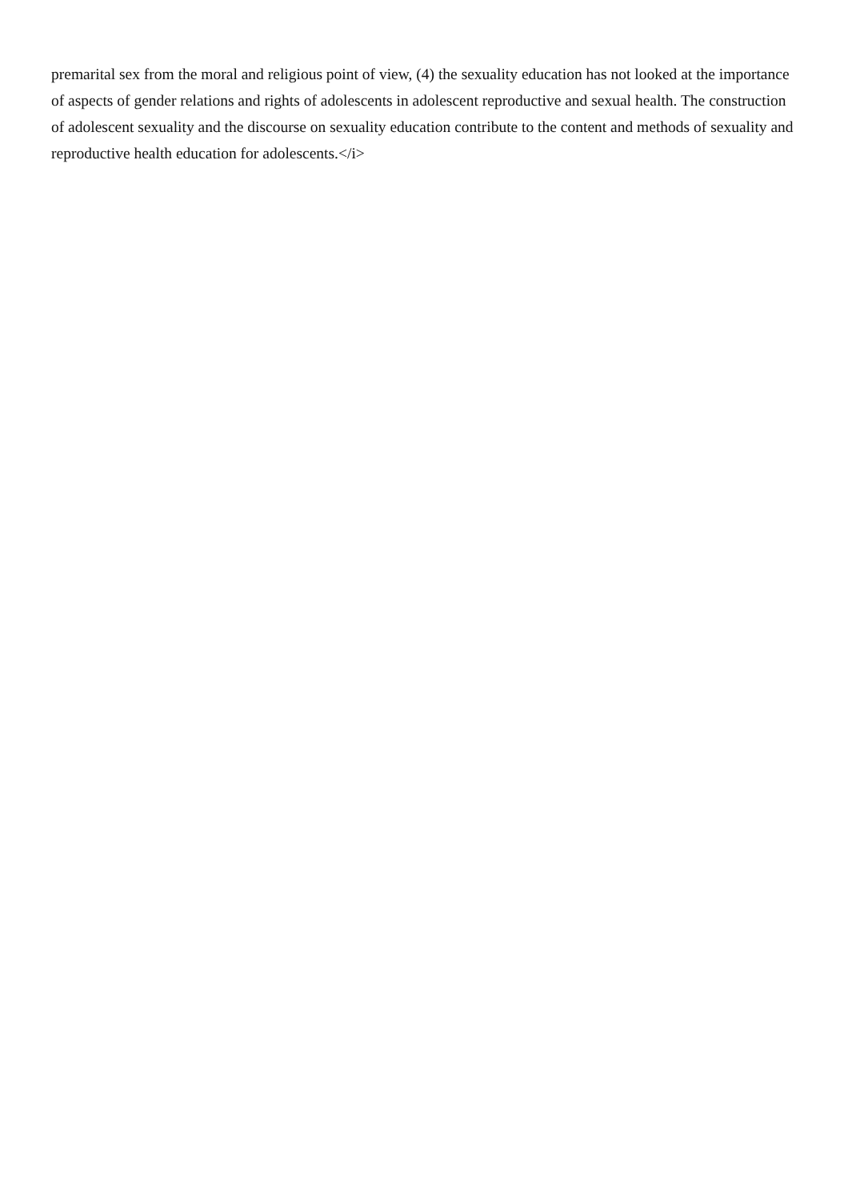premarital sex from the moral and religious point of view, (4) the sexuality education has not looked at the importance of aspects of gender relations and rights of adolescents in adolescent reproductive and sexual health. The construction of adolescent sexuality and the discourse on sexuality education contribute to the content and methods of sexuality and reproductive health education for adolescents.</i>